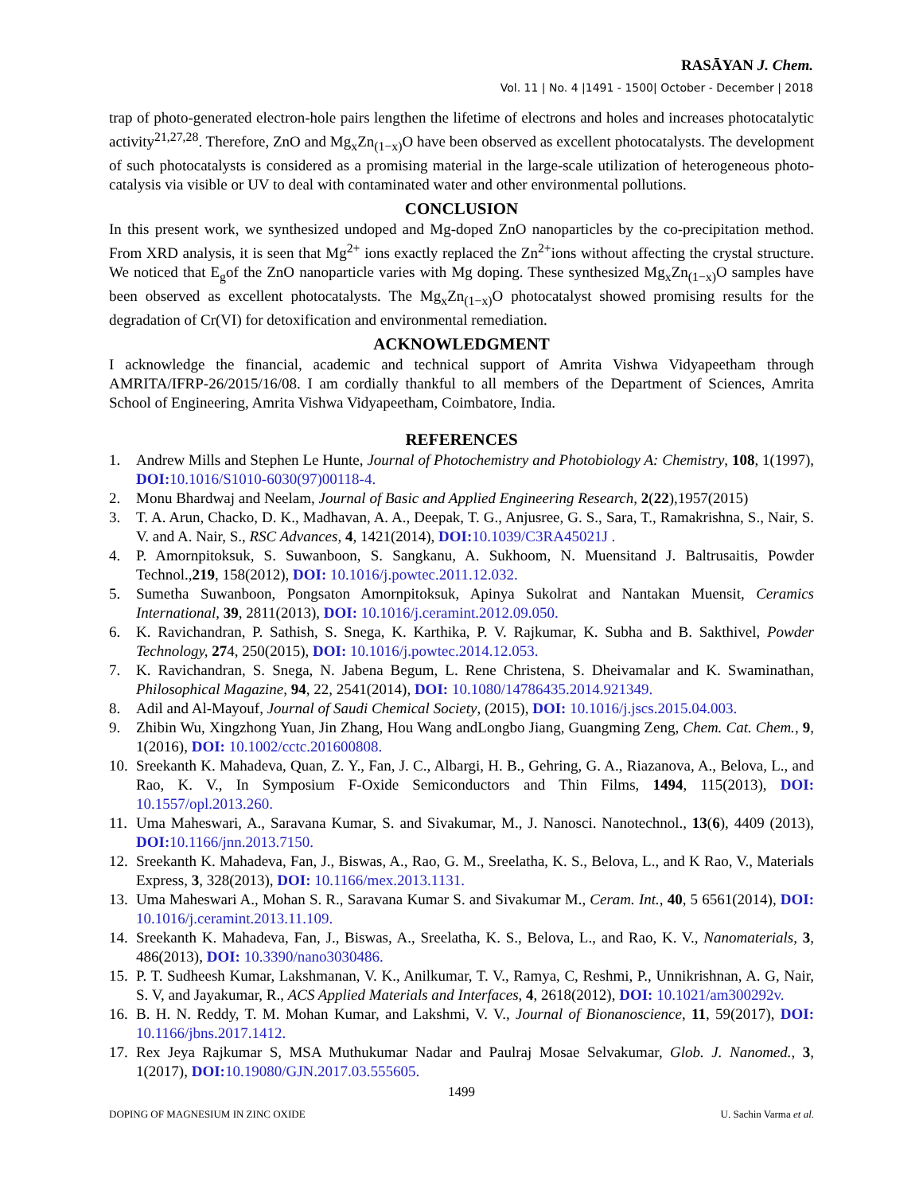RASĀYAN J. Chem.
Vol. 11 | No. 4 |1491 - 1500| October - December | 2018
trap of photo-generated electron-hole pairs lengthen the lifetime of electrons and holes and increases photocatalytic activity<sup>21,27,28</sup>. Therefore, ZnO and Mg<sub>x</sub>Zn<sub>(1−x)</sub>O have been observed as excellent photocatalysts. The development of such photocatalysts is considered as a promising material in the large-scale utilization of heterogeneous photo-catalysis via visible or UV to deal with contaminated water and other environmental pollutions.
CONCLUSION
In this present work, we synthesized undoped and Mg-doped ZnO nanoparticles by the co-precipitation method. From XRD analysis, it is seen that Mg<sup>2+</sup> ions exactly replaced the Zn<sup>2+</sup>ions without affecting the crystal structure. We noticed that E<sub>g</sub>of the ZnO nanoparticle varies with Mg doping. These synthesized Mg<sub>x</sub>Zn<sub>(1−x)</sub>O samples have been observed as excellent photocatalysts. The Mg<sub>x</sub>Zn<sub>(1−x)</sub>O photocatalyst showed promising results for the degradation of Cr(VI) for detoxification and environmental remediation.
ACKNOWLEDGMENT
I acknowledge the financial, academic and technical support of Amrita Vishwa Vidyapeetham through AMRITA/IFRP-26/2015/16/08. I am cordially thankful to all members of the Department of Sciences, Amrita School of Engineering, Amrita Vishwa Vidyapeetham, Coimbatore, India.
REFERENCES
1. Andrew Mills and Stephen Le Hunte, Journal of Photochemistry and Photobiology A: Chemistry, 108, 1(1997), DOI: 10.1016/S1010-6030(97)00118-4.
2. Monu Bhardwaj and Neelam, Journal of Basic and Applied Engineering Research, 2(22),1957(2015)
3. T. A. Arun, Chacko, D. K., Madhavan, A. A., Deepak, T. G., Anjusree, G. S., Sara, T., Ramakrishna, S., Nair, S. V. and A. Nair, S., RSC Advances, 4, 1421(2014), DOI: 10.1039/C3RA45021J .
4. P. Amornpitoksuk, S. Suwanboon, S. Sangkanu, A. Sukhoom, N. Muensitand J. Baltrusaitis, Powder Technol.,219, 158(2012), DOI: 10.1016/j.powtec.2011.12.032.
5. Sumetha Suwanboon, Pongsaton Amornpitoksuk, Apinya Sukolrat and Nantakan Muensit, Ceramics International, 39, 2811(2013), DOI: 10.1016/j.ceramint.2012.09.050.
6. K. Ravichandran, P. Sathish, S. Snega, K. Karthika, P. V. Rajkumar, K. Subha and B. Sakthivel, Powder Technology, 274, 250(2015), DOI: 10.1016/j.powtec.2014.12.053.
7. K. Ravichandran, S. Snega, N. Jabena Begum, L. Rene Christena, S. Dheivamalar and K. Swaminathan, Philosophical Magazine, 94, 22, 2541(2014), DOI: 10.1080/14786435.2014.921349.
8. Adil and Al-Mayouf, Journal of Saudi Chemical Society, (2015), DOI: 10.1016/j.jscs.2015.04.003.
9. Zhibin Wu, Xingzhong Yuan, Jin Zhang, Hou Wang andLongbo Jiang, Guangming Zeng, Chem. Cat. Chem., 9, 1(2016), DOI: 10.1002/cctc.201600808.
10. Sreekanth K. Mahadeva, Quan, Z. Y., Fan, J. C., Albargi, H. B., Gehring, G. A., Riazanova, A., Belova, L., and Rao, K. V., In Symposium F-Oxide Semiconductors and Thin Films, 1494, 115(2013), DOI: 10.1557/opl.2013.260.
11. Uma Maheswari, A., Saravana Kumar, S. and Sivakumar, M., J. Nanosci. Nanotechnol., 13(6), 4409 (2013), DOI: 10.1166/jnn.2013.7150.
12. Sreekanth K. Mahadeva, Fan, J., Biswas, A., Rao, G. M., Sreelatha, K. S., Belova, L., and K Rao, V., Materials Express, 3, 328(2013), DOI: 10.1166/mex.2013.1131.
13. Uma Maheswari A., Mohan S. R., Saravana Kumar S. and Sivakumar M., Ceram. Int., 40, 5 6561(2014), DOI: 10.1016/j.ceramint.2013.11.109.
14. Sreekanth K. Mahadeva, Fan, J., Biswas, A., Sreelatha, K. S., Belova, L., and Rao, K. V., Nanomaterials, 3, 486(2013), DOI: 10.3390/nano3030486.
15. P. T. Sudheesh Kumar, Lakshmanan, V. K., Anilkumar, T. V., Ramya, C, Reshmi, P., Unnikrishnan, A. G, Nair, S. V, and Jayakumar, R., ACS Applied Materials and Interfaces, 4, 2618(2012), DOI: 10.1021/am300292v.
16. B. H. N. Reddy, T. M. Mohan Kumar, and Lakshmi, V. V., Journal of Bionanoscience, 11, 59(2017), DOI: 10.1166/jbns.2017.1412.
17. Rex Jeya Rajkumar S, MSA Muthukumar Nadar and Paulraj Mosae Selvakumar, Glob. J. Nanomed., 3, 1(2017), DOI: 10.19080/GJN.2017.03.555605.
1499
DOPING OF MAGNESIUM IN ZINC OXIDE U. Sachin Varma et al.